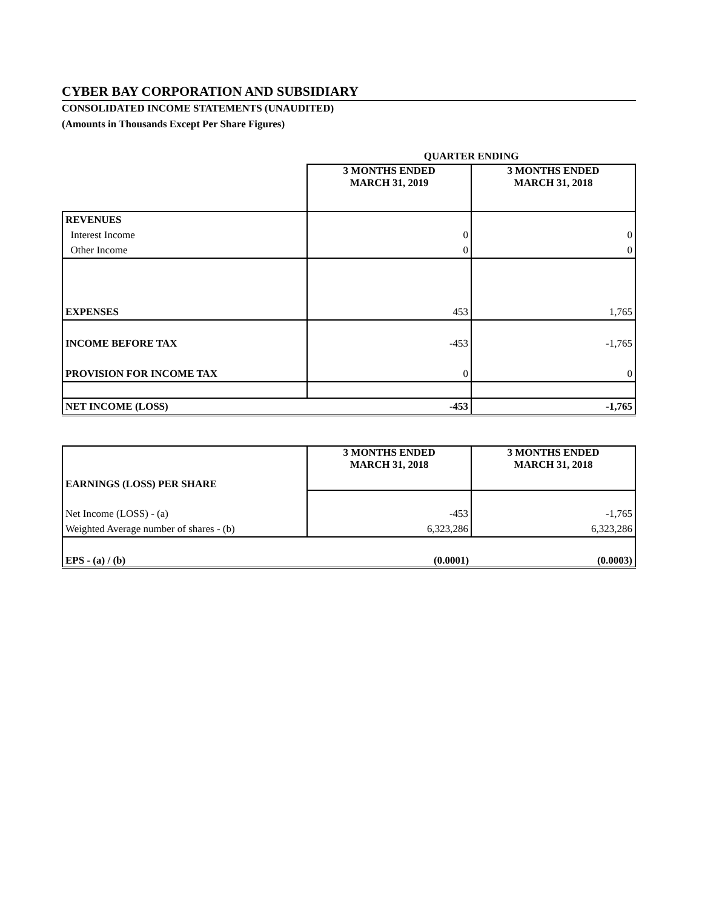CYBER BAY CORPORATION AND SUBSIDIARY
CONSOLIDATED INCOME STATEMENTS (UNAUDITED)
(Amounts in Thousands Except Per Share Figures)
| | QUARTER ENDING | |
| | 3 MONTHS ENDED MARCH 31, 2019 | 3 MONTHS ENDED MARCH 31, 2018 |
| REVENUES | | |
| Interest Income | 0 | 0 |
| Other Income | 0 | 0 |
| EXPENSES | 453 | 1,765 |
| INCOME BEFORE TAX | -453 | -1,765 |
| PROVISION FOR INCOME TAX | 0 | 0 |
| NET INCOME (LOSS) | -453 | -1,765 |
| EARNINGS (LOSS) PER SHARE | 3 MONTHS ENDED MARCH 31, 2018 | 3 MONTHS ENDED MARCH 31, 2018 |
| Net Income (LOSS) - (a) | -453 | -1,765 |
| Weighted Average number of shares - (b) | 6,323,286 | 6,323,286 |
| EPS - (a) / (b) | (0.0001) | (0.0003) |